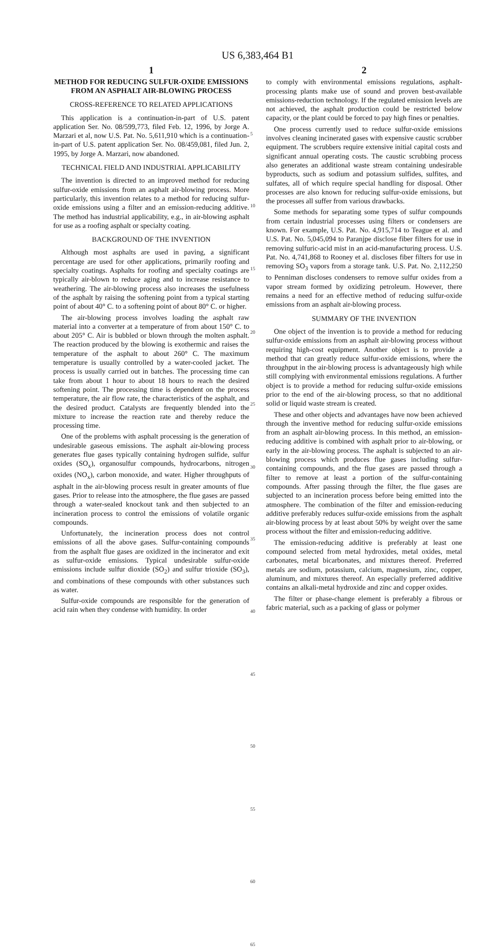US 6,383,464 B1
1
METHOD FOR REDUCING SULFUR-OXIDE EMISSIONS FROM AN ASPHALT AIR-BLOWING PROCESS
CROSS-REFERENCE TO RELATED APPLICATIONS
This application is a continuation-in-part of U.S. patent application Ser. No. 08/599,773, filed Feb. 12, 1996, by Jorge A. Marzari et al, now U.S. Pat. No. 5,611,910 which is a continuation-in-part of U.S. patent application Ser. No. 08/459,081, filed Jun. 2, 1995, by Jorge A. Marzari, now abandoned.
TECHNICAL FIELD AND INDUSTRIAL APPLICABILITY
The invention is directed to an improved method for reducing sulfur-oxide emissions from an asphalt air-blowing process. More particularly, this invention relates to a method for reducing sulfur-oxide emissions using a filter and an emission-reducing additive. The method has industrial applicability, e.g., in air-blowing asphalt for use as a roofing asphalt or specialty coating.
BACKGROUND OF THE INVENTION
Although most asphalts are used in paving, a significant percentage are used for other applications, primarily roofing and specialty coatings. Asphalts for roofing and specialty coatings are typically air-blown to reduce aging and to increase resistance to weathering. The air-blowing process also increases the usefulness of the asphalt by raising the softening point from a typical starting point of about 40° C. to a softening point of about 80° C. or higher.
The air-blowing process involves loading the asphalt raw material into a converter at a temperature of from about 150° C. to about 205° C. Air is bubbled or blown through the molten asphalt. The reaction produced by the blowing is exothermic and raises the temperature of the asphalt to about 260° C. The maximum temperature is usually controlled by a water-cooled jacket. The process is usually carried out in batches. The processing time can take from about 1 hour to about 18 hours to reach the desired softening point. The processing time is dependent on the process temperature, the air flow rate, the characteristics of the asphalt, and the desired product. Catalysts are frequently blended into the mixture to increase the reaction rate and thereby reduce the processing time.
One of the problems with asphalt processing is the generation of undesirable gaseous emissions. The asphalt air-blowing process generates flue gases typically containing hydrogen sulfide, sulfur oxides (SO<sub>x</sub>), organosulfur compounds, hydrocarbons, nitrogen oxides (NO<sub>x</sub>), carbon monoxide, and water. Higher throughputs of asphalt in the air-blowing process result in greater amounts of flue gases. Prior to release into the atmosphere, the flue gases are passed through a water-sealed knockout tank and then subjected to an incineration process to control the emissions of volatile organic compounds.
Unfortunately, the incineration process does not control emissions of all the above gases. Sulfur-containing compounds from the asphalt flue gases are oxidized in the incinerator and exit as sulfur-oxide emissions. Typical undesirable sulfur-oxide emissions include sulfur dioxide (SO<sub>2</sub>) and sulfur trioxide (SO<sub>3</sub>), and combinations of these compounds with other substances such as water.
Sulfur-oxide compounds are responsible for the generation of acid rain when they condense with humidity. In order
5
10
15
20
25
30
35
40
45
50
55
60
65
2
to comply with environmental emissions regulations, asphalt-processing plants make use of sound and proven best-available emissions-reduction technology. If the regulated emission levels are not achieved, the asphalt production could be restricted below capacity, or the plant could be forced to pay high fines or penalties.
One process currently used to reduce sulfur-oxide emissions involves cleaning incinerated gases with expensive caustic scrubber equipment. The scrubbers require extensive initial capital costs and significant annual operating costs. The caustic scrubbing process also generates an additional waste stream containing undesirable byproducts, such as sodium and potassium sulfides, sulfites, and sulfates, all of which require special handling for disposal. Other processes are also known for reducing sulfur-oxide emissions, but the processes all suffer from various drawbacks.
Some methods for separating some types of sulfur compounds from certain industrial processes using filters or condensers are known. For example, U.S. Pat. No. 4,915,714 to Teague et al. and U.S. Pat. No. 5,045,094 to Paranjpe disclose fiber filters for use in removing sulfuric-acid mist in an acid-manufacturing process. U.S. Pat. No. 4,741,868 to Rooney et al. discloses fiber filters for use in removing SO<sub>3</sub> vapors from a storage tank. U.S. Pat. No. 2,112,250 to Penniman discloses condensers to remove sulfur oxides from a vapor stream formed by oxidizing petroleum. However, there remains a need for an effective method of reducing sulfur-oxide emissions from an asphalt air-blowing process.
SUMMARY OF THE INVENTION
One object of the invention is to provide a method for reducing sulfur-oxide emissions from an asphalt air-blowing process without requiring high-cost equipment. Another object is to provide a method that can greatly reduce sulfur-oxide emissions, where the throughput in the air-blowing process is advantageously high while still complying with environmental emissions regulations. A further object is to provide a method for reducing sulfur-oxide emissions prior to the end of the air-blowing process, so that no additional solid or liquid waste stream is created.
These and other objects and advantages have now been achieved through the inventive method for reducing sulfur-oxide emissions from an asphalt air-blowing process. In this method, an emission-reducing additive is combined with asphalt prior to air-blowing, or early in the air-blowing process. The asphalt is subjected to an air-blowing process which produces flue gases including sulfur-containing compounds, and the flue gases are passed through a filter to remove at least a portion of the sulfur-containing compounds. After passing through the filter, the flue gases are subjected to an incineration process before being emitted into the atmosphere. The combination of the filter and emission-reducing additive preferably reduces sulfur-oxide emissions from the asphalt air-blowing process by at least about 50% by weight over the same process without the filter and emission-reducing additive.
The emission-reducing additive is preferably at least one compound selected from metal hydroxides, metal oxides, metal carbonates, metal bicarbonates, and mixtures thereof. Preferred metals are sodium, potassium, calcium, magnesium, zinc, copper, aluminum, and mixtures thereof. An especially preferred additive contains an alkali-metal hydroxide and zinc and copper oxides.
The filter or phase-change element is preferably a fibrous or fabric material, such as a packing of glass or polymer